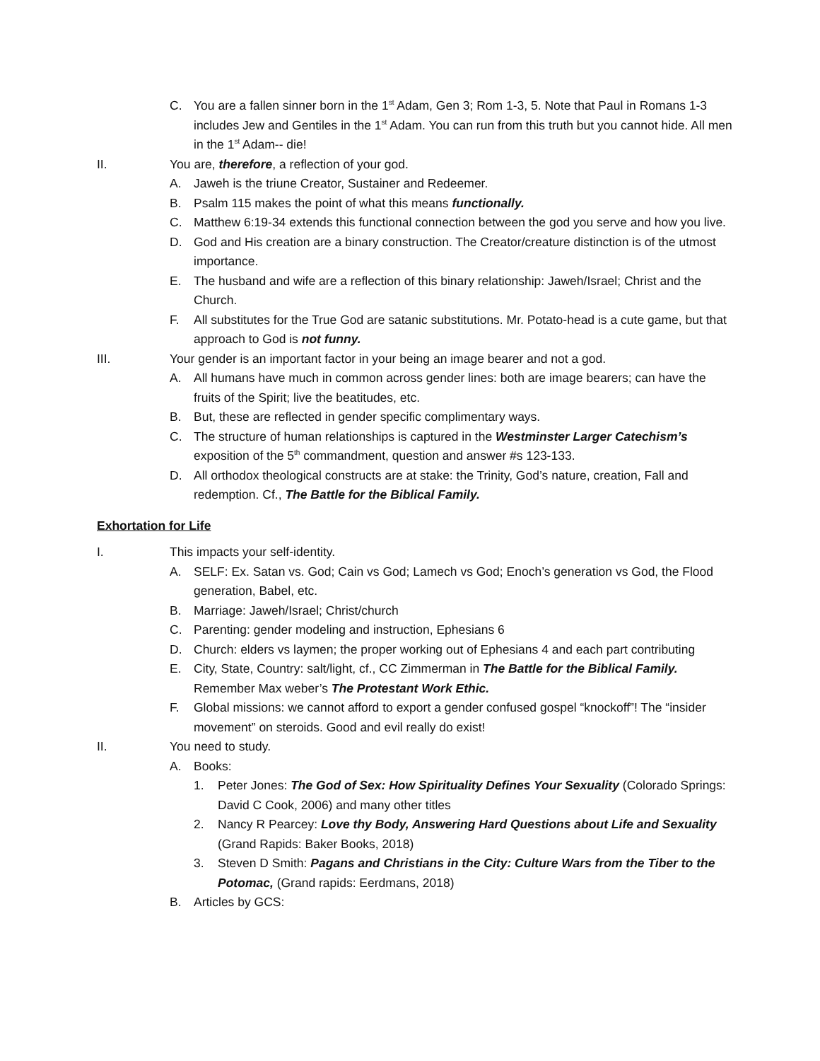C. You are a fallen sinner born in the 1<sup>st</sup> Adam, Gen 3; Rom 1-3, 5. Note that Paul in Romans 1-3 includes Jew and Gentiles in the 1<sup>st</sup> Adam. You can run from this truth but you cannot hide. All men in the 1<sup>st</sup> Adam-- die!
II. You are, therefore, a reflection of your god.
A. Jaweh is the triune Creator, Sustainer and Redeemer.
B. Psalm 115 makes the point of what this means functionally.
C. Matthew 6:19-34 extends this functional connection between the god you serve and how you live.
D. God and His creation are a binary construction. The Creator/creature distinction is of the utmost importance.
E. The husband and wife are a reflection of this binary relationship: Jaweh/Israel; Christ and the Church.
F. All substitutes for the True God are satanic substitutions. Mr. Potato-head is a cute game, but that approach to God is not funny.
III. Your gender is an important factor in your being an image bearer and not a god.
A. All humans have much in common across gender lines: both are image bearers; can have the fruits of the Spirit; live the beatitudes, etc.
B. But, these are reflected in gender specific complimentary ways.
C. The structure of human relationships is captured in the Westminster Larger Catechism’s exposition of the 5<sup>th</sup> commandment, question and answer #s 123-133.
D. All orthodox theological constructs are at stake: the Trinity, God’s nature, creation, Fall and redemption. Cf., The Battle for the Biblical Family.
Exhortation for Life
I. This impacts your self-identity.
A. SELF: Ex. Satan vs. God; Cain vs God; Lamech vs God; Enoch’s generation vs God, the Flood generation, Babel, etc.
B. Marriage: Jaweh/Israel; Christ/church
C. Parenting: gender modeling and instruction, Ephesians 6
D. Church: elders vs laymen; the proper working out of Ephesians 4 and each part contributing
E. City, State, Country: salt/light, cf., CC Zimmerman in The Battle for the Biblical Family. Remember Max weber’s The Protestant Work Ethic.
F. Global missions: we cannot afford to export a gender confused gospel “knockoff”! The “insider movement” on steroids. Good and evil really do exist!
II. You need to study.
A. Books:
1. Peter Jones: The God of Sex: How Spirituality Defines Your Sexuality (Colorado Springs: David C Cook, 2006) and many other titles
2. Nancy R Pearcey: Love thy Body, Answering Hard Questions about Life and Sexuality (Grand Rapids: Baker Books, 2018)
3. Steven D Smith: Pagans and Christians in the City: Culture Wars from the Tiber to the Potomac, (Grand rapids: Eerdmans, 2018)
B. Articles by GCS: